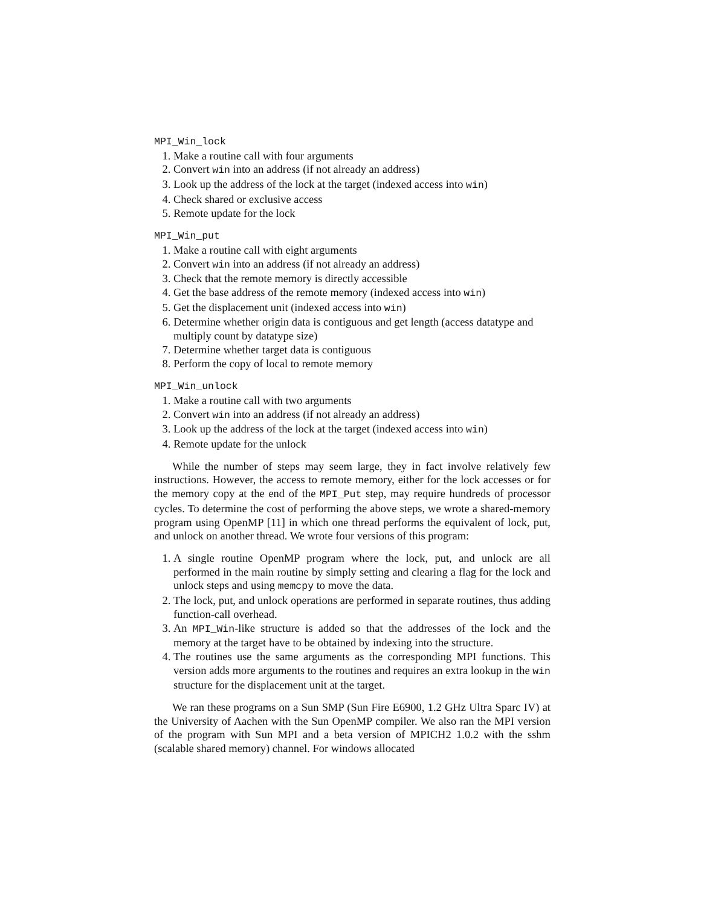MPI_Win_lock
1. Make a routine call with four arguments
2. Convert win into an address (if not already an address)
3. Look up the address of the lock at the target (indexed access into win)
4. Check shared or exclusive access
5. Remote update for the lock
MPI_Win_put
1. Make a routine call with eight arguments
2. Convert win into an address (if not already an address)
3. Check that the remote memory is directly accessible
4. Get the base address of the remote memory (indexed access into win)
5. Get the displacement unit (indexed access into win)
6. Determine whether origin data is contiguous and get length (access datatype and multiply count by datatype size)
7. Determine whether target data is contiguous
8. Perform the copy of local to remote memory
MPI_Win_unlock
1. Make a routine call with two arguments
2. Convert win into an address (if not already an address)
3. Look up the address of the lock at the target (indexed access into win)
4. Remote update for the unlock
While the number of steps may seem large, they in fact involve relatively few instructions. However, the access to remote memory, either for the lock accesses or for the memory copy at the end of the MPI_Put step, may require hundreds of processor cycles. To determine the cost of performing the above steps, we wrote a shared-memory program using OpenMP [11] in which one thread performs the equivalent of lock, put, and unlock on another thread. We wrote four versions of this program:
1. A single routine OpenMP program where the lock, put, and unlock are all performed in the main routine by simply setting and clearing a flag for the lock and unlock steps and using memcpy to move the data.
2. The lock, put, and unlock operations are performed in separate routines, thus adding function-call overhead.
3. An MPI_Win-like structure is added so that the addresses of the lock and the memory at the target have to be obtained by indexing into the structure.
4. The routines use the same arguments as the corresponding MPI functions. This version adds more arguments to the routines and requires an extra lookup in the win structure for the displacement unit at the target.
We ran these programs on a Sun SMP (Sun Fire E6900, 1.2 GHz Ultra Sparc IV) at the University of Aachen with the Sun OpenMP compiler. We also ran the MPI version of the program with Sun MPI and a beta version of MPICH2 1.0.2 with the sshm (scalable shared memory) channel. For windows allocated